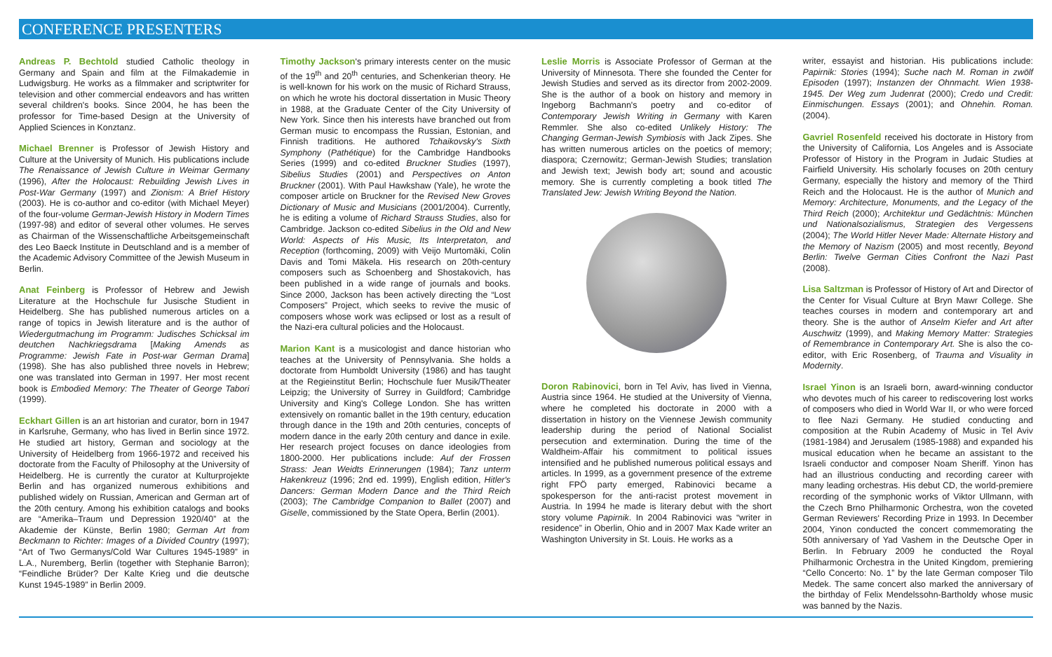CONFERENCE PRESENTERS
Andreas P. Bechtold studied Catholic theology in Germany and Spain and film at the Filmakademie in Ludwigsburg. He works as a filmmaker and scriptwriter for television and other commercial endeavors and has written several children's books. Since 2004, he has been the professor for Time-based Design at the University of Applied Sciences in Konztanz.
Michael Brenner is Professor of Jewish History and Culture at the University of Munich. His publications include The Renaissance of Jewish Culture in Weimar Germany (1996), After the Holocaust: Rebuilding Jewish Lives in Post-War Germany (1997) and Zionism: A Brief History (2003). He is co-author and co-editor (with Michael Meyer) of the four-volume German-Jewish History in Modern Times (1997-98) and editor of several other volumes. He serves as Chairman of the Wissenschaftliche Arbeitsgemeinschaft des Leo Baeck Institute in Deutschland and is a member of the Academic Advisory Committee of the Jewish Museum in Berlin.
Anat Feinberg is Professor of Hebrew and Jewish Literature at the Hochschule fur Jusische Studient in Heidelberg. She has published numerous articles on a range of topics in Jewish literature and is the author of Wiedergutmachung im Programm: Judisches Schicksal im deutchen Nachkriegsdrama [Making Amends as Programme: Jewish Fate in Post-war German Drama] (1998). She has also published three novels in Hebrew; one was translated into German in 1997. Her most recent book is Embodied Memory: The Theater of George Tabori (1999).
Eckhart Gillen is an art historian and curator, born in 1947 in Karlsruhe, Germany, who has lived in Berlin since 1972. He studied art history, German and sociology at the University of Heidelberg from 1966-1972 and received his doctorate from the Faculty of Philosophy at the University of Heidelberg. He is currently the curator at Kulturprojekte Berlin and has organized numerous exhibitions and published widely on Russian, American and German art of the 20th century. Among his exhibition catalogs and books are “Amerika–Traum und Depression 1920/40” at the Akademie der Künste, Berlin 1980; German Art from Beckmann to Richter: Images of a Divided Country (1997); “Art of Two Germanys/Cold War Cultures 1945-1989” in L.A., Nuremberg, Berlin (together with Stephanie Barron); “Feindliche Brüder? Der Kalte Krieg und die deutsche Kunst 1945-1989” in Berlin 2009.
Timothy Jackson's primary interests center on the music of the 19<sup>th</sup> and 20<sup>th</sup> centuries, and Schenkerian theory. He is well-known for his work on the music of Richard Strauss, on which he wrote his doctoral dissertation in Music Theory in 1988, at the Graduate Center of the City University of New York. Since then his interests have branched out from German music to encompass the Russian, Estonian, and Finnish traditions. He authored Tchaikovsky's Sixth Symphony (Pathétique) for the Cambridge Handbooks Series (1999) and co-edited Bruckner Studies (1997), Sibelius Studies (2001) and Perspectives on Anton Bruckner (2001). With Paul Hawkshaw (Yale), he wrote the composer article on Bruckner for the Revised New Groves Dictionary of Music and Musicians (2001/2004). Currently, he is editing a volume of Richard Strauss Studies, also for Cambridge. Jackson co-edited Sibelius in the Old and New World: Aspects of His Music, Its Interpretaton, and Reception (forthcoming, 2009) with Veijo Murtomäki, Colin Davis and Tomi Mäkela. His research on 20th-century composers such as Schoenberg and Shostakovich, has been published in a wide range of journals and books. Since 2000, Jackson has been actively directing the “Lost Composers” Project, which seeks to revive the music of composers whose work was eclipsed or lost as a result of the Nazi-era cultural policies and the Holocaust.
Marion Kant is a musicologist and dance historian who teaches at the University of Pennsylvania. She holds a doctorate from Humboldt University (1986) and has taught at the Regieinstitut Berlin; Hochschule fuer Musik/Theater Leipzig; the University of Surrey in Guildford; Cambridge University and King's College London. She has written extensively on romantic ballet in the 19th century, education through dance in the 19th and 20th centuries, concepts of modern dance in the early 20th century and dance in exile. Her research project focuses on dance ideologies from 1800-2000. Her publications include: Auf der Frossen Strass: Jean Weidts Erinnerungen (1984); Tanz unterm Hakenkreuz (1996; 2nd ed. 1999), English edition, Hitler's Dancers: German Modern Dance and the Third Reich (2003); The Cambridge Companion to Ballet (2007) and Giselle, commissioned by the State Opera, Berlin (2001).
Leslie Morris is Associate Professor of German at the University of Minnesota. There she founded the Center for Jewish Studies and served as its director from 2002-2009. She is the author of a book on history and memory in Ingeborg Bachmann's poetry and co-editor of Contemporary Jewish Writing in Germany with Karen Remmler. She also co-edited Unlikely History: The Changing German-Jewish Symbiosis with Jack Zipes. She has written numerous articles on the poetics of memory; diaspora; Czernowitz; German-Jewish Studies; translation and Jewish text; Jewish body art; sound and acoustic memory. She is currently completing a book titled The Translated Jew: Jewish Writing Beyond the Nation.
Doron Rabinovici, born in Tel Aviv, has lived in Vienna, Austria since 1964. He studied at the University of Vienna, where he completed his doctorate in 2000 with a dissertation in history on the Viennese Jewish community leadership during the period of National Socialist persecution and extermination. During the time of the Waldheim-Affair his commitment to political issues intensified and he published numerous political essays and articles. In 1999, as a government presence of the extreme right FPÖ party emerged, Rabinovici became a spokesperson for the anti-racist protest movement in Austria. In 1994 he made is literary debut with the short story volume Papirnik. In 2004 Rabinovici was “writer in residence” in Oberlin, Ohio and in 2007 Max Kade writer an Washington University in St. Louis. He works as a
writer, essayist and historian. His publications include: Papirnik: Stories (1994); Suche nach M. Roman in zwölf Episoden (1997); Instanzen der Ohnmacht. Wien 1938-1945. Der Weg zum Judenrat (2000); Credo und Credit: Einmischungen. Essays (2001); and Ohnehin. Roman. (2004).
Gavriel Rosenfeld received his doctorate in History from the University of California, Los Angeles and is Associate Professor of History in the Program in Judaic Studies at Fairfield University. His scholarly focuses on 20th century Germany, especially the history and memory of the Third Reich and the Holocaust. He is the author of Munich and Memory: Architecture, Monuments, and the Legacy of the Third Reich (2000); Architektur und Gedächtnis: München und Nationalsozialismus, Strategien des Vergessens (2004); The World Hitler Never Made: Alternate History and the Memory of Nazism (2005) and most recently, Beyond Berlin: Twelve German Cities Confront the Nazi Past (2008).
Lisa Saltzman is Professor of History of Art and Director of the Center for Visual Culture at Bryn Mawr College. She teaches courses in modern and contemporary art and theory. She is the author of Anselm Kiefer and Art after Auschwitz (1999), and Making Memory Matter: Strategies of Remembrance in Contemporary Art. She is also the co-editor, with Eric Rosenberg, of Trauma and Visuality in Modernity.
Israel Yinon is an Israeli born, award-winning conductor who devotes much of his career to rediscovering lost works of composers who died in World War II, or who were forced to flee Nazi Germany. He studied conducting and composition at the Rubin Academy of Music in Tel Aviv (1981-1984) and Jerusalem (1985-1988) and expanded his musical education when he became an assistant to the Israeli conductor and composer Noam Sheriff. Yinon has had an illustrious conducting and recording career with many leading orchestras. His debut CD, the world-premiere recording of the symphonic works of Viktor Ullmann, with the Czech Brno Philharmonic Orchestra, won the coveted German Reviewers' Recording Prize in 1993. In December 2004, Yinon conducted the concert commemorating the 50th anniversary of Yad Vashem in the Deutsche Oper in Berlin. In February 2009 he conducted the Royal Philharmonic Orchestra in the United Kingdom, premiering “Cello Concerto: No. 1” by the late German composer Tilo Medek. The same concert also marked the anniversary of the birthday of Felix Mendelssohn-Bartholdy whose music was banned by the Nazis.